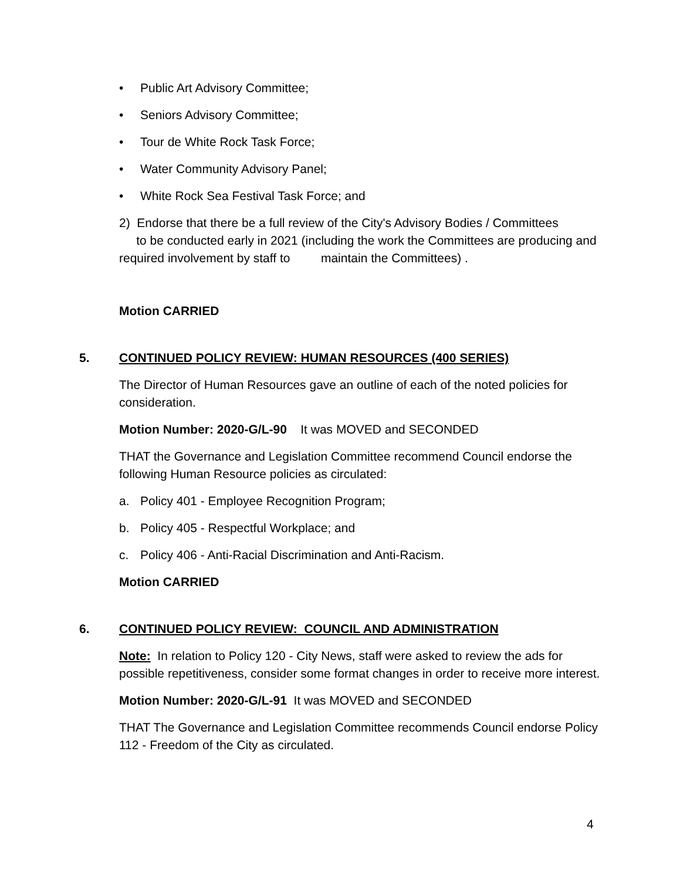• Public Art Advisory Committee;
• Seniors Advisory Committee;
• Tour de White Rock Task Force;
• Water Community Advisory Panel;
• White Rock Sea Festival Task Force; and
2) Endorse that there be a full review of the City's Advisory Bodies / Committees
to be conducted early in 2021 (including the work the Committees are producing and required involvement by staff to maintain the Committees) .
Motion CARRIED
5. CONTINUED POLICY REVIEW: HUMAN RESOURCES (400 SERIES)
The Director of Human Resources gave an outline of each of the noted policies for consideration.
Motion Number: 2020-G/L-90 It was MOVED and SECONDED
THAT the Governance and Legislation Committee recommend Council endorse the following Human Resource policies as circulated:
a. Policy 401 - Employee Recognition Program;
b. Policy 405 - Respectful Workplace; and
c. Policy 406 - Anti-Racial Discrimination and Anti-Racism.
Motion CARRIED
6. CONTINUED POLICY REVIEW: COUNCIL AND ADMINISTRATION
Note: In relation to Policy 120 - City News, staff were asked to review the ads for possible repetitiveness, consider some format changes in order to receive more interest.
Motion Number: 2020-G/L-91 It was MOVED and SECONDED
THAT The Governance and Legislation Committee recommends Council endorse Policy 112 - Freedom of the City as circulated.
4